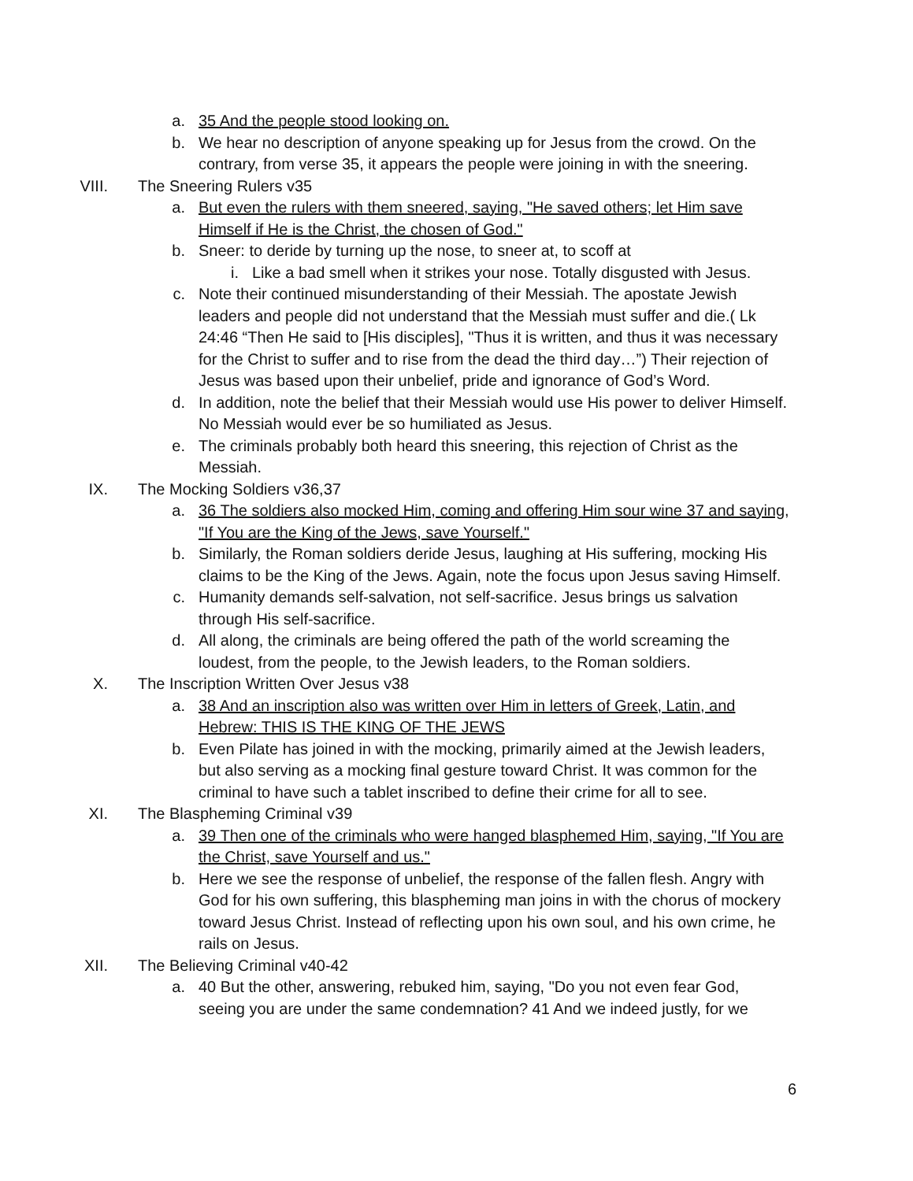a. 35 And the people stood looking on.
b. We hear no description of anyone speaking up for Jesus from the crowd. On the contrary, from verse 35, it appears the people were joining in with the sneering.
VIII. The Sneering Rulers v35
a. But even the rulers with them sneered, saying, "He saved others; let Him save Himself if He is the Christ, the chosen of God."
b. Sneer: to deride by turning up the nose, to sneer at, to scoff at
i. Like a bad smell when it strikes your nose. Totally disgusted with Jesus.
c. Note their continued misunderstanding of their Messiah. The apostate Jewish leaders and people did not understand that the Messiah must suffer and die.( Lk 24:46 “Then He said to [His disciples], "Thus it is written, and thus it was necessary for the Christ to suffer and to rise from the dead the third day…”) Their rejection of Jesus was based upon their unbelief, pride and ignorance of God’s Word.
d. In addition, note the belief that their Messiah would use His power to deliver Himself. No Messiah would ever be so humiliated as Jesus.
e. The criminals probably both heard this sneering, this rejection of Christ as the Messiah.
IX. The Mocking Soldiers v36,37
a. 36 The soldiers also mocked Him, coming and offering Him sour wine 37 and saying, "If You are the King of the Jews, save Yourself."
b. Similarly, the Roman soldiers deride Jesus, laughing at His suffering, mocking His claims to be the King of the Jews. Again, note the focus upon Jesus saving Himself.
c. Humanity demands self-salvation, not self-sacrifice. Jesus brings us salvation through His self-sacrifice.
d. All along, the criminals are being offered the path of the world screaming the loudest, from the people, to the Jewish leaders, to the Roman soldiers.
X. The Inscription Written Over Jesus v38
a. 38 And an inscription also was written over Him in letters of Greek, Latin, and Hebrew: THIS IS THE KING OF THE JEWS
b. Even Pilate has joined in with the mocking, primarily aimed at the Jewish leaders, but also serving as a mocking final gesture toward Christ. It was common for the criminal to have such a tablet inscribed to define their crime for all to see.
XI. The Blaspheming Criminal v39
a. 39 Then one of the criminals who were hanged blasphemed Him, saying, "If You are the Christ, save Yourself and us."
b. Here we see the response of unbelief, the response of the fallen flesh. Angry with God for his own suffering, this blaspheming man joins in with the chorus of mockery toward Jesus Christ. Instead of reflecting upon his own soul, and his own crime, he rails on Jesus.
XII. The Believing Criminal v40-42
a. 40 But the other, answering, rebuked him, saying, "Do you not even fear God, seeing you are under the same condemnation? 41 And we indeed justly, for we
6